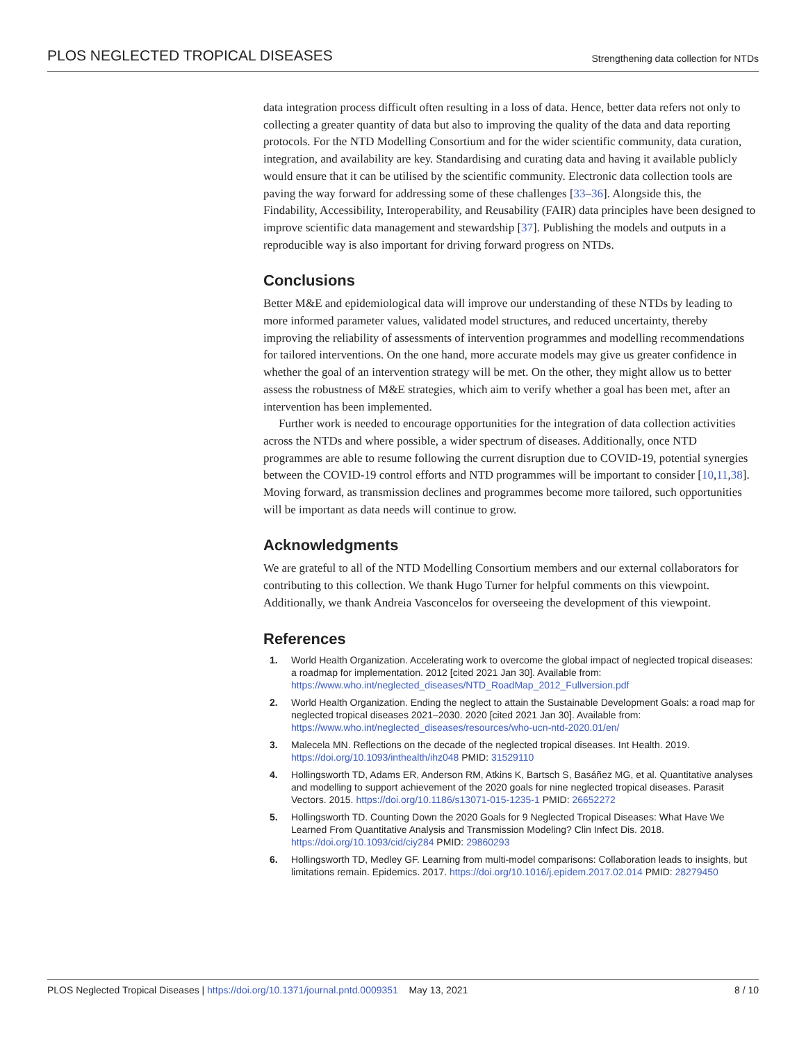PLOS NEGLECTED TROPICAL DISEASES Strengthening data collection for NTDs
data integration process difficult often resulting in a loss of data. Hence, better data refers not only to collecting a greater quantity of data but also to improving the quality of the data and data reporting protocols. For the NTD Modelling Consortium and for the wider scientific community, data curation, integration, and availability are key. Standardising and curating data and having it available publicly would ensure that it can be utilised by the scientific community. Electronic data collection tools are paving the way forward for addressing some of these challenges [33–36]. Alongside this, the Findability, Accessibility, Interoperability, and Reusability (FAIR) data principles have been designed to improve scientific data management and stewardship [37]. Publishing the models and outputs in a reproducible way is also important for driving forward progress on NTDs.
Conclusions
Better M&E and epidemiological data will improve our understanding of these NTDs by leading to more informed parameter values, validated model structures, and reduced uncertainty, thereby improving the reliability of assessments of intervention programmes and modelling recommendations for tailored interventions. On the one hand, more accurate models may give us greater confidence in whether the goal of an intervention strategy will be met. On the other, they might allow us to better assess the robustness of M&E strategies, which aim to verify whether a goal has been met, after an intervention has been implemented.
Further work is needed to encourage opportunities for the integration of data collection activities across the NTDs and where possible, a wider spectrum of diseases. Additionally, once NTD programmes are able to resume following the current disruption due to COVID-19, potential synergies between the COVID-19 control efforts and NTD programmes will be important to consider [10,11,38]. Moving forward, as transmission declines and programmes become more tailored, such opportunities will be important as data needs will continue to grow.
Acknowledgments
We are grateful to all of the NTD Modelling Consortium members and our external collaborators for contributing to this collection. We thank Hugo Turner for helpful comments on this viewpoint. Additionally, we thank Andreia Vasconcelos for overseeing the development of this viewpoint.
References
1. World Health Organization. Accelerating work to overcome the global impact of neglected tropical diseases: a roadmap for implementation. 2012 [cited 2021 Jan 30]. Available from: https://www.who.int/neglected_diseases/NTD_RoadMap_2012_Fullversion.pdf
2. World Health Organization. Ending the neglect to attain the Sustainable Development Goals: a road map for neglected tropical diseases 2021–2030. 2020 [cited 2021 Jan 30]. Available from: https://www.who.int/neglected_diseases/resources/who-ucn-ntd-2020.01/en/
3. Malecela MN. Reflections on the decade of the neglected tropical diseases. Int Health. 2019. https://doi.org/10.1093/inthealth/ihz048 PMID: 31529110
4. Hollingsworth TD, Adams ER, Anderson RM, Atkins K, Bartsch S, Basáñez MG, et al. Quantitative analyses and modelling to support achievement of the 2020 goals for nine neglected tropical diseases. Parasit Vectors. 2015. https://doi.org/10.1186/s13071-015-1235-1 PMID: 26652272
5. Hollingsworth TD. Counting Down the 2020 Goals for 9 Neglected Tropical Diseases: What Have We Learned From Quantitative Analysis and Transmission Modeling? Clin Infect Dis. 2018. https://doi.org/10.1093/cid/ciy284 PMID: 29860293
6. Hollingsworth TD, Medley GF. Learning from multi-model comparisons: Collaboration leads to insights, but limitations remain. Epidemics. 2017. https://doi.org/10.1016/j.epidem.2017.02.014 PMID: 28279450
PLOS Neglected Tropical Diseases | https://doi.org/10.1371/journal.pntd.0009351 May 13, 2021 8 / 10